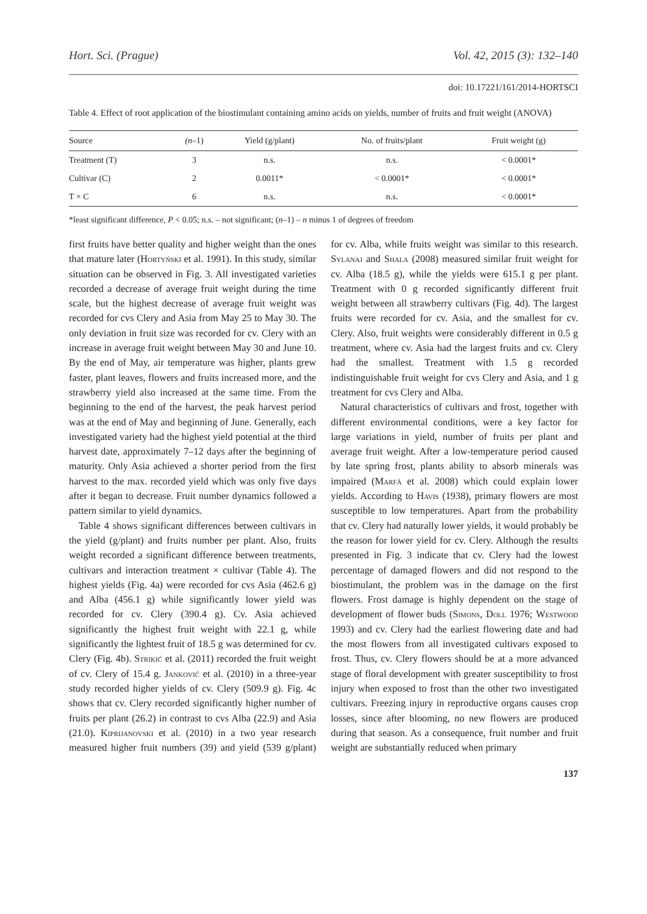Hort. Sci. (Prague) Vol. 42, 2015 (3): 132–140
doi: 10.17221/161/2014-HORTSCI
Table 4. Effect of root application of the biostimulant containing amino acids on yields, number of fruits and fruit weight (ANOVA)
| Source | (n –1) | Yield (g/plant) | No. of fruits/plant | Fruit weight (g) |
| --- | --- | --- | --- | --- |
| Treatment (T) | 3 | n.s. | n.s. | < 0.0001* |
| Cultivar (C) | 2 | 0.0011* | < 0.0001* | < 0.0001* |
| T × C | 6 | n.s. | n.s. | < 0.0001* |
*least significant difference, P < 0.05; n.s. – not significant; (n–1) – n minus 1 of degrees of freedom
first fruits have better quality and higher weight than the ones that mature later (Hortyński et al. 1991). In this study, similar situation can be observed in Fig. 3. All investigated varieties recorded a decrease of average fruit weight during the time scale, but the highest decrease of average fruit weight was recorded for cvs Clery and Asia from May 25 to May 30. The only deviation in fruit size was recorded for cv. Clery with an increase in average fruit weight between May 30 and June 10. By the end of May, air temperature was higher, plants grew faster, plant leaves, flowers and fruits increased more, and the strawberry yield also increased at the same time. From the beginning to the end of the harvest, the peak harvest period was at the end of May and beginning of June. Generally, each investigated variety had the highest yield potential at the third harvest date, approximately 7–12 days after the beginning of maturity. Only Asia achieved a shorter period from the first harvest to the max. recorded yield which was only five days after it began to decrease. Fruit number dynamics followed a pattern similar to yield dynamics.
Table 4 shows significant differences between cultivars in the yield (g/plant) and fruits number per plant. Also, fruits weight recorded a significant difference between treatments, cultivars and interaction treatment × cultivar (Table 4). The highest yields (Fig. 4a) were recorded for cvs Asia (462.6 g) and Alba (456.1 g) while significantly lower yield was recorded for cv. Clery (390.4 g). Cv. Asia achieved significantly the highest fruit weight with 22.1 g, while significantly the lightest fruit of 18.5 g was determined for cv. Clery (Fig. 4b). Strikić et al. (2011) recorded the fruit weight of cv. Clery of 15.4 g. Janković et al. (2010) in a three-year study recorded higher yields of cv. Clery (509.9 g). Fig. 4c shows that cv. Clery recorded significantly higher number of fruits per plant (26.2) in contrast to cvs Alba (22.9) and Asia (21.0). Kiprijanovski et al. (2010) in a two year research measured higher fruit numbers (39) and yield (539 g/plant) for cv. Alba, while fruits weight was similar to this research. Sylanaj and Shala (2008) measured similar fruit weight for cv. Alba (18.5 g), while the yields were 615.1 g per plant. Treatment with 0 g recorded significantly different fruit weight between all strawberry cultivars (Fig. 4d). The largest fruits were recorded for cv. Asia, and the smallest for cv. Clery. Also, fruit weights were considerably different in 0.5 g treatment, where cv. Asia had the largest fruits and cv. Clery had the smallest. Treatment with 1.5 g recorded indistinguishable fruit weight for cvs Clery and Asia, and 1 g treatment for cvs Clery and Alba.
Natural characteristics of cultivars and frost, together with different environmental conditions, were a key factor for large variations in yield, number of fruits per plant and average fruit weight. After a low-temperature period caused by late spring frost, plants ability to absorb minerals was impaired (Marfà et al. 2008) which could explain lower yields. According to Havis (1938), primary flowers are most susceptible to low temperatures. Apart from the probability that cv. Clery had naturally lower yields, it would probably be the reason for lower yield for cv. Clery. Although the results presented in Fig. 3 indicate that cv. Clery had the lowest percentage of damaged flowers and did not respond to the biostimulant, the problem was in the damage on the first flowers. Frost damage is highly dependent on the stage of development of flower buds (Simons, Doll 1976; Westwood 1993) and cv. Clery had the earliest flowering date and had the most flowers from all investigated cultivars exposed to frost. Thus, cv. Clery flowers should be at a more advanced stage of floral development with greater susceptibility to frost injury when exposed to frost than the other two investigated cultivars. Freezing injury in reproductive organs causes crop losses, since after blooming, no new flowers are produced during that season. As a consequence, fruit number and fruit weight are substantially reduced when primary
137